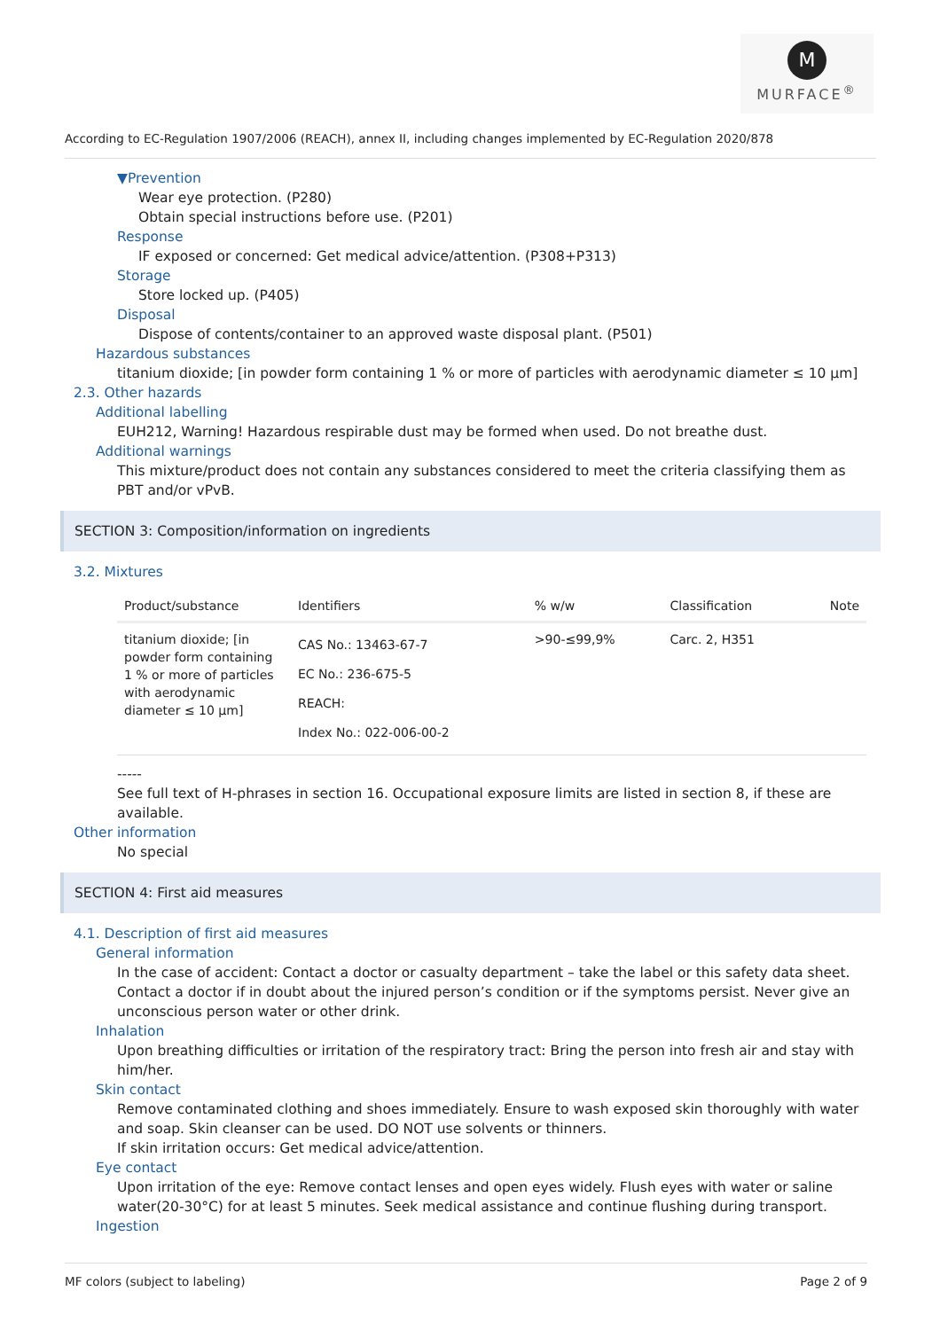M
MURFACE<sup>®</sup>
According to EC-Regulation 1907/2006 (REACH), annex II, including changes implemented by EC-Regulation 2020/878
▼Prevention
Wear eye protection. (P280)
Obtain special instructions before use. (P201)
Response
IF exposed or concerned: Get medical advice/attention. (P308+P313)
Storage
Store locked up. (P405)
Disposal
Dispose of contents/container to an approved waste disposal plant. (P501)
Hazardous substances
titanium dioxide; [in powder form containing 1 % or more of particles with aerodynamic diameter ≤ 10 μm]
2.3. Other hazards
Additional labelling
EUH212, Warning! Hazardous respirable dust may be formed when used. Do not breathe dust.
Additional warnings
This mixture/product does not contain any substances considered to meet the criteria classifying them as PBT and/or vPvB.
SECTION 3: Composition/information on ingredients
3.2. Mixtures
| Product/substance | Identifiers | % w/w | Classification | Note |
| --- | --- | --- | --- | --- |
| titanium dioxide; [in powder form containing 1 % or more of particles with aerodynamic diameter ≤ 10 μm] | CAS No.: 13463-67-7 EC No.: 236-675-5 REACH: Index No.: 022-006-00-2 | >90-≤99,9% | Carc. 2, H351 | |
-----
See full text of H-phrases in section 16. Occupational exposure limits are listed in section 8, if these are available.
Other information
No special
SECTION 4: First aid measures
4.1. Description of first aid measures
General information
In the case of accident: Contact a doctor or casualty department – take the label or this safety data sheet. Contact a doctor if in doubt about the injured person’s condition or if the symptoms persist. Never give an unconscious person water or other drink.
Inhalation
Upon breathing difficulties or irritation of the respiratory tract: Bring the person into fresh air and stay with him/her.
Skin contact
Remove contaminated clothing and shoes immediately. Ensure to wash exposed skin thoroughly with water and soap. Skin cleanser can be used. DO NOT use solvents or thinners.
If skin irritation occurs: Get medical advice/attention.
Eye contact
Upon irritation of the eye: Remove contact lenses and open eyes widely. Flush eyes with water or saline water(20-30°C) for at least 5 minutes. Seek medical assistance and continue flushing during transport.
Ingestion
MF colors (subject to labeling) Page 2 of 9